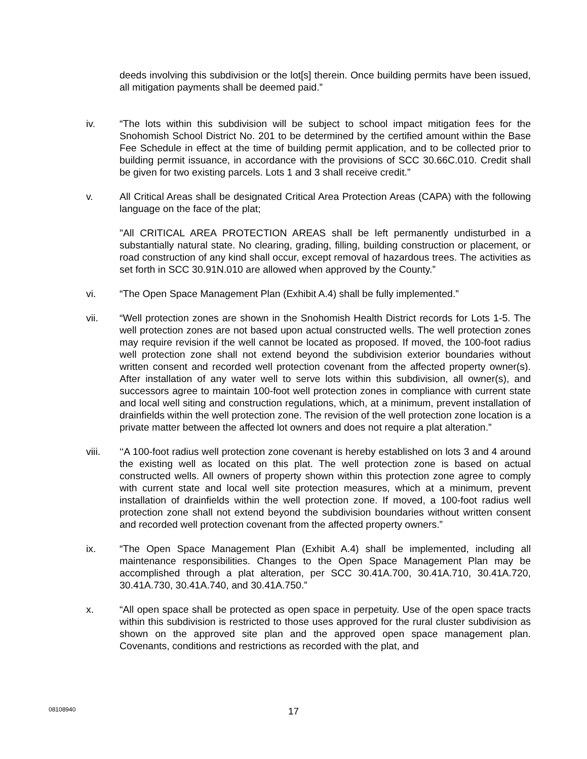deeds involving this subdivision or the lot[s] therein. Once building permits have been issued, all mitigation payments shall be deemed paid.”
iv. “The lots within this subdivision will be subject to school impact mitigation fees for the Snohomish School District No. 201 to be determined by the certified amount within the Base Fee Schedule in effect at the time of building permit application, and to be collected prior to building permit issuance, in accordance with the provisions of SCC 30.66C.010. Credit shall be given for two existing parcels. Lots 1 and 3 shall receive credit.”
v. All Critical Areas shall be designated Critical Area Protection Areas (CAPA) with the following language on the face of the plat;
"All CRITICAL AREA PROTECTION AREAS shall be left permanently undisturbed in a substantially natural state. No clearing, grading, filling, building construction or placement, or road construction of any kind shall occur, except removal of hazardous trees. The activities as set forth in SCC 30.91N.010 are allowed when approved by the County.”
vi. “The Open Space Management Plan (Exhibit A.4) shall be fully implemented.”
vii. “Well protection zones are shown in the Snohomish Health District records for Lots 1-5. The well protection zones are not based upon actual constructed wells. The well protection zones may require revision if the well cannot be located as proposed. If moved, the 100-foot radius well protection zone shall not extend beyond the subdivision exterior boundaries without written consent and recorded well protection covenant from the affected property owner(s). After installation of any water well to serve lots within this subdivision, all owner(s), and successors agree to maintain 100-foot well protection zones in compliance with current state and local well siting and construction regulations, which, at a minimum, prevent installation of drainfields within the well protection zone. The revision of the well protection zone location is a private matter between the affected lot owners and does not require a plat alteration.”
viii. ‘‘A 100-foot radius well protection zone covenant is hereby established on lots 3 and 4 around the existing well as located on this plat. The well protection zone is based on actual constructed wells. All owners of property shown within this protection zone agree to comply with current state and local well site protection measures, which at a minimum, prevent installation of drainfields within the well protection zone. If moved, a 100-foot radius well protection zone shall not extend beyond the subdivision boundaries without written consent and recorded well protection covenant from the affected property owners.”
ix. “The Open Space Management Plan (Exhibit A.4) shall be implemented, including all maintenance responsibilities. Changes to the Open Space Management Plan may be accomplished through a plat alteration, per SCC 30.41A.700, 30.41A.710, 30.41A.720, 30.41A.730, 30.41A.740, and 30.41A.750.”
x. “All open space shall be protected as open space in perpetuity. Use of the open space tracts within this subdivision is restricted to those uses approved for the rural cluster subdivision as shown on the approved site plan and the approved open space management plan. Covenants, conditions and restrictions as recorded with the plat, and
08108940
17